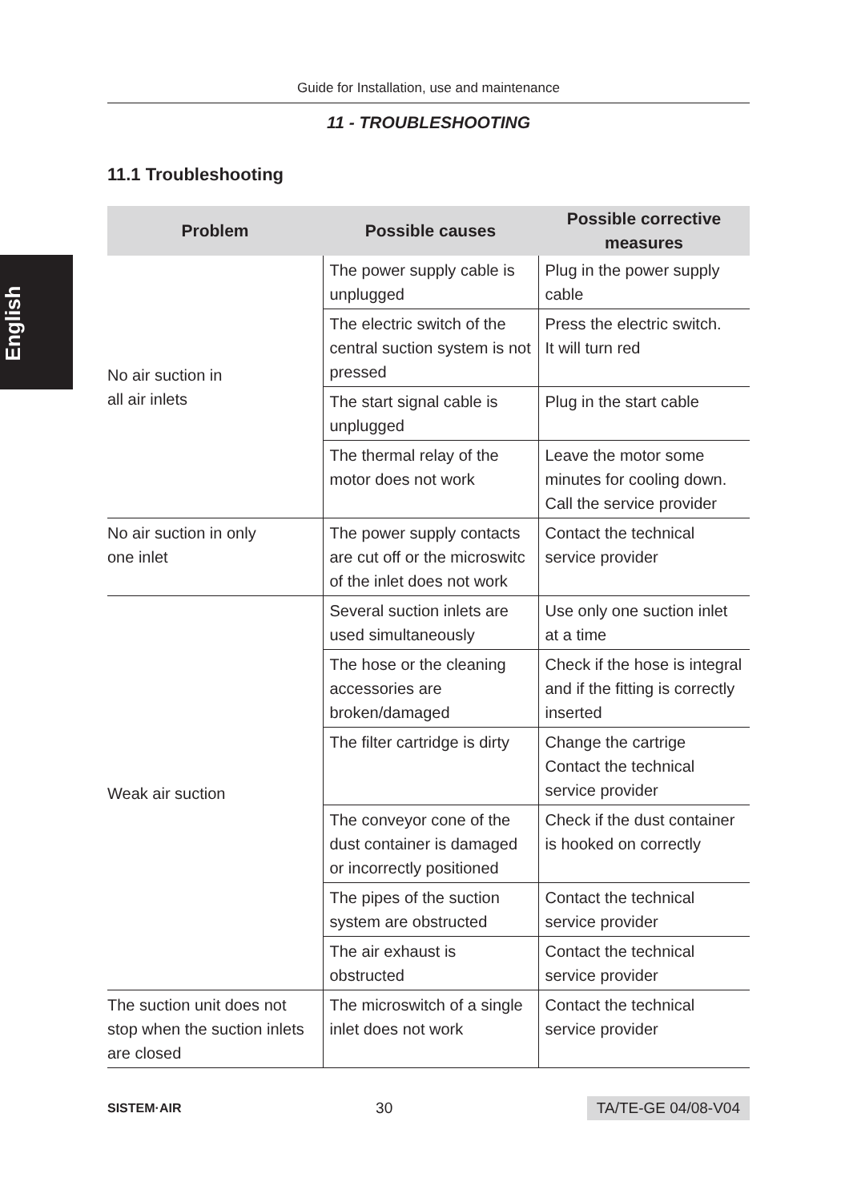English
Guide for Installation, use and maintenance
11 - TROUBLESHOOTING
11.1 Troubleshooting
| Problem | Possible causes | Possible corrective measures |
| --- | --- | --- |
| No air suction in all air inlets | The power supply cable is unplugged | Plug in the power supply cable |
| | The electric switch of the central suction system is not pressed | Press the electric switch. It will turn red |
| | The start signal cable is unplugged | Plug in the start cable |
| | The thermal relay of the motor does not work | Leave the motor some minutes for cooling down. Call the service provider |
| No air suction in only one inlet | The power supply contacts are cut off or the microswitc of the inlet does not work | Contact the technical service provider |
| Weak air suction | Several suction inlets are used simultaneously | Use only one suction inlet at a time |
| | The hose or the cleaning accessories are broken/damaged | Check if the hose is integral and if the fitting is correctly inserted |
| | The filter cartridge is dirty | Change the cartrige Contact the technical service provider |
| | The conveyor cone of the dust container is damaged or incorrectly positioned | Check if the dust container is hooked on correctly |
| | The pipes of the suction system are obstructed | Contact the technical service provider |
| | The air exhaust is obstructed | Contact the technical service provider |
| The suction unit does not stop when the suction inlets are closed | The microswitch of a single inlet does not work | Contact the technical service provider |
SISTEM·AIR 30 TA/TE-GE 04/08-V04